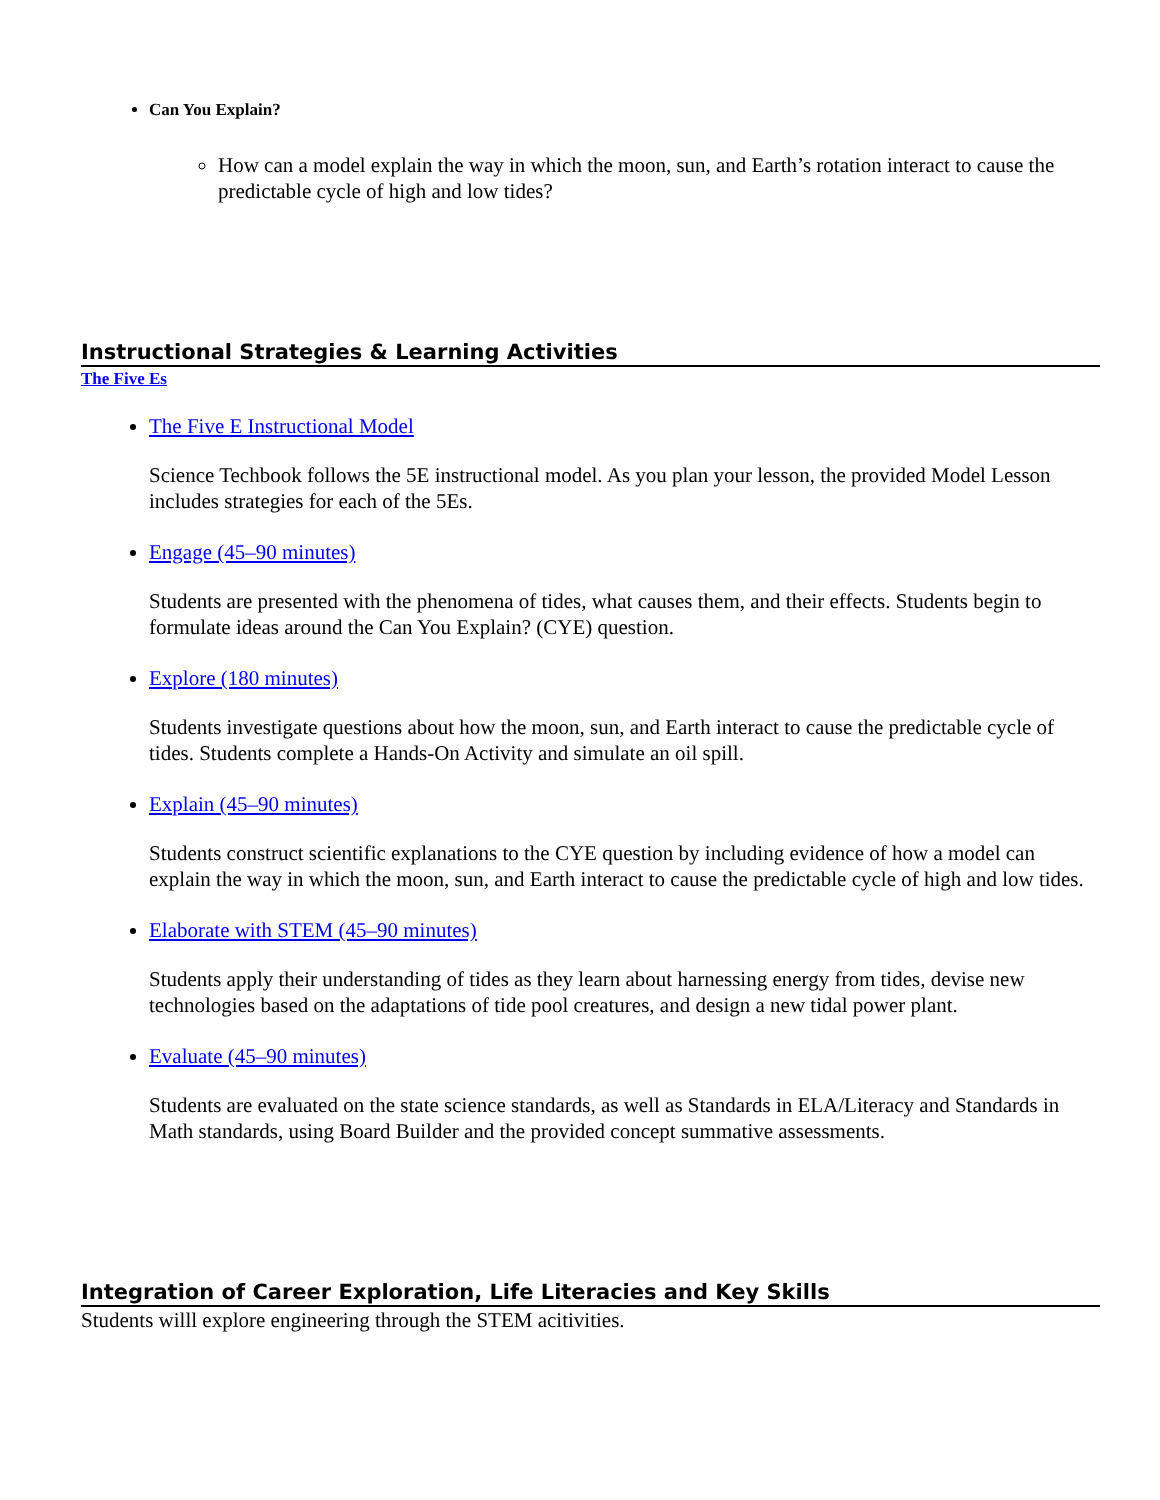Can You Explain?
How can a model explain the way in which the moon, sun, and Earth’s rotation interact to cause the predictable cycle of high and low tides?
Instructional Strategies & Learning Activities
The Five Es
The Five E Instructional Model
Science Techbook follows the 5E instructional model. As you plan your lesson, the provided Model Lesson includes strategies for each of the 5Es.
Engage (45–90 minutes)
Students are presented with the phenomena of tides, what causes them, and their effects. Students begin to formulate ideas around the Can You Explain? (CYE) question.
Explore (180 minutes)
Students investigate questions about how the moon, sun, and Earth interact to cause the predictable cycle of tides. Students complete a Hands-On Activity and simulate an oil spill.
Explain (45–90 minutes)
Students construct scientific explanations to the CYE question by including evidence of how a model can explain the way in which the moon, sun, and Earth interact to cause the predictable cycle of high and low tides.
Elaborate with STEM (45–90 minutes)
Students apply their understanding of tides as they learn about harnessing energy from tides, devise new technologies based on the adaptations of tide pool creatures, and design a new tidal power plant.
Evaluate (45–90 minutes)
Students are evaluated on the state science standards, as well as Standards in ELA/Literacy and Standards in Math standards, using Board Builder and the provided concept summative assessments.
Integration of Career Exploration, Life Literacies and Key Skills
Students willl explore engineering through the STEM acitivities.